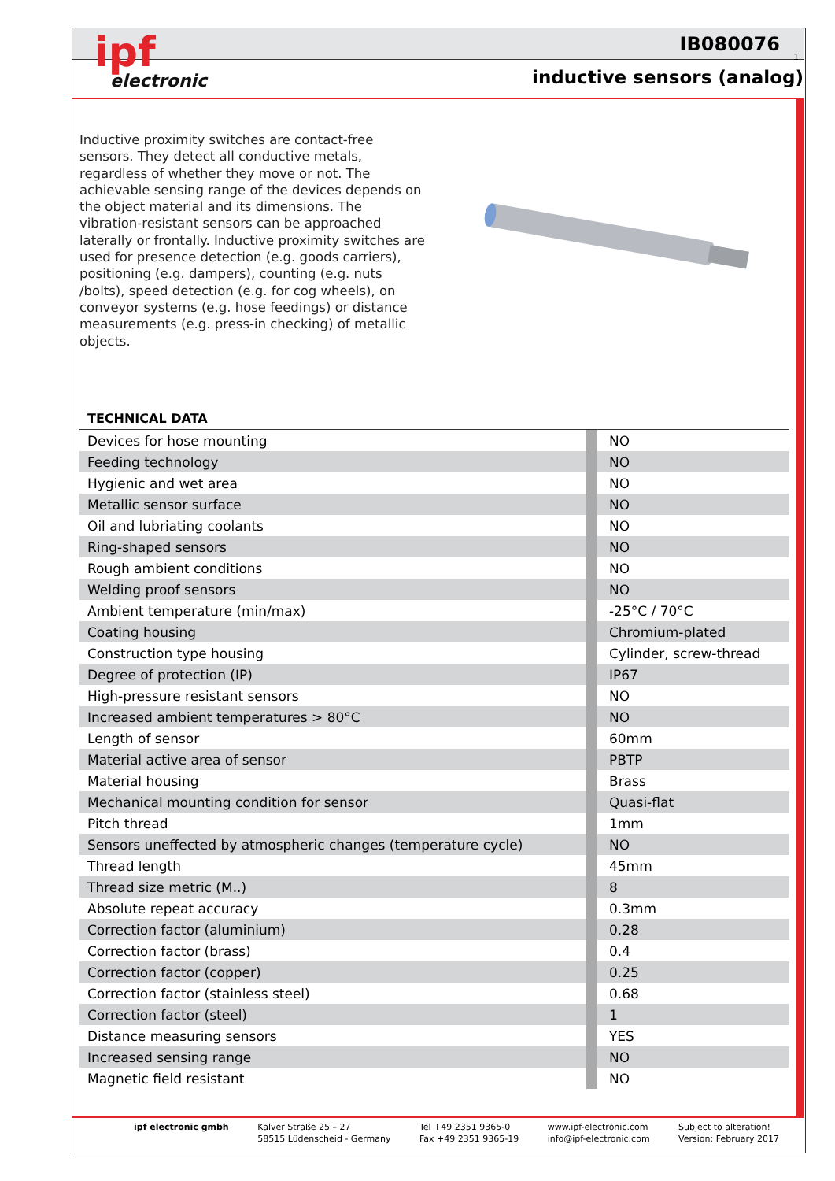ipf
electronic
IB080076
1
inductive sensors (analog)
Inductive proximity switches are contact-free sensors. They detect all conductive metals, regardless of whether they move or not. The achievable sensing range of the devices depends on the object material and its dimensions. The vibration-resistant sensors can be approached laterally or frontally. Inductive proximity switches are used for presence detection (e.g. goods carriers), positioning (e.g. dampers), counting (e.g. nuts /bolts), speed detection (e.g. for cog wheels), on conveyor systems (e.g. hose feedings) or distance measurements (e.g. press-in checking) of metallic objects.
TECHNICAL DATA
| Devices for hose mounting | | NO |
| Feeding technology | | NO |
| Hygienic and wet area | | NO |
| Metallic sensor surface | | NO |
| Oil and lubriating coolants | | NO |
| Ring-shaped sensors | | NO |
| Rough ambient conditions | | NO |
| Welding proof sensors | | NO |
| Ambient temperature (min/max) | | -25°C / 70°C |
| Coating housing | | Chromium-plated |
| Construction type housing | | Cylinder, screw-thread |
| Degree of protection (IP) | | IP67 |
| High-pressure resistant sensors | | NO |
| Increased ambient temperatures > 80°C | | NO |
| Length of sensor | | 60mm |
| Material active area of sensor | | PBTP |
| Material housing | | Brass |
| Mechanical mounting condition for sensor | | Quasi-flat |
| Pitch thread | | 1mm |
| Sensors uneffected by atmospheric changes (temperature cycle) | | NO |
| Thread length | | 45mm |
| Thread size metric (M..) | | 8 |
| Absolute repeat accuracy | | 0.3mm |
| Correction factor (aluminium) | | 0.28 |
| Correction factor (brass) | | 0.4 |
| Correction factor (copper) | | 0.25 |
| Correction factor (stainless steel) | | 0.68 |
| Correction factor (steel) | | 1 |
| Distance measuring sensors | | YES |
| Increased sensing range | | NO |
| Magnetic field resistant | | NO |
ipf electronic gmbh Kalver Straße 25 – 27
58515 Lüdenscheid - Germany
Tel +49 2351 9365-0
Fax +49 2351 9365-19
www.ipf-electronic.com
info@ipf-electronic.com
Subject to alteration!
Version: February 2017